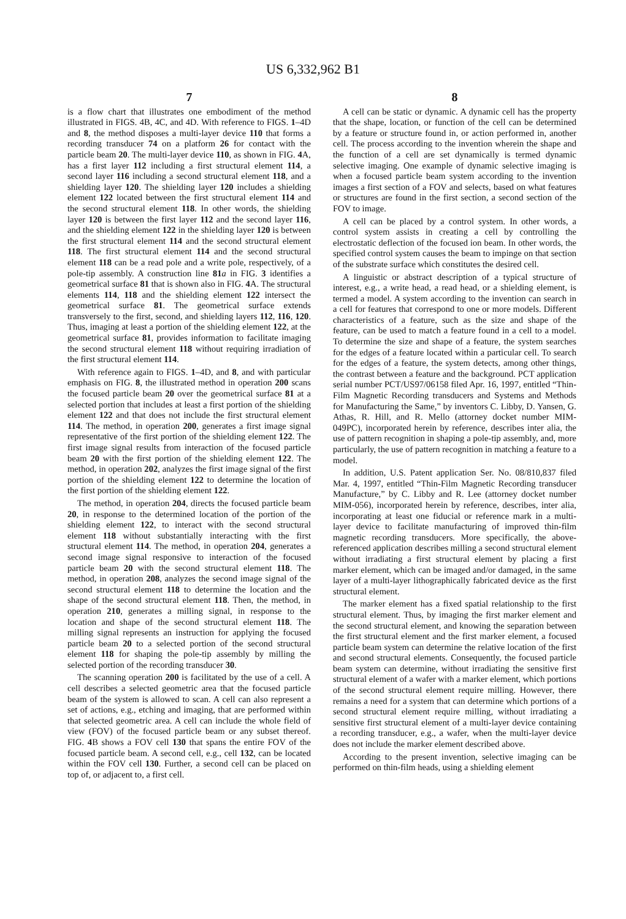US 6,332,962 B1
7
is a flow chart that illustrates one embodiment of the method illustrated in FIGS. 4B, 4C, and 4D. With reference to FIGS. 1–4D and 8, the method disposes a multi-layer device 110 that forms a recording transducer 74 on a platform 26 for contact with the particle beam 20. The multi-layer device 110, as shown in FIG. 4 A, has a first layer 112 including a first structural element 114, a second layer 116 including a second structural element 118, and a shielding layer 120. The shielding layer 120 includes a shielding element 122 located between the first structural element 114 and the second structural element 118. In other words, the shielding layer 120 is between the first layer 112 and the second layer 116, and the shielding element 122 in the shielding layer 120 is between the first structural element 114 and the second structural element 118. The first structural element 114 and the second structural element 118 can be a read pole and a write pole, respectively, of a pole-tip assembly. A construction line 81 a in FIG. 3 identifies a geometrical surface 81 that is shown also in FIG. 4 A. The structural elements 114, 118 and the shielding element 122 intersect the geometrical surface 81. The geometrical surface extends transversely to the first, second, and shielding layers 112, 116, 120. Thus, imaging at least a portion of the shielding element 122, at the geometrical surface 81, provides information to facilitate imaging the second structural element 118 without requiring irradiation of the first structural element 114.
With reference again to FIGS. 1–4D, and 8, and with particular emphasis on FIG. 8, the illustrated method in operation 200 scans the focused particle beam 20 over the geometrical surface 81 at a selected portion that includes at least a first portion of the shielding element 122 and that does not include the first structural element 114. The method, in operation 200, generates a first image signal representative of the first portion of the shielding element 122. The first image signal results from interaction of the focused particle beam 20 with the first portion of the shielding element 122. The method, in operation 202, analyzes the first image signal of the first portion of the shielding element 122 to determine the location of the first portion of the shielding element 122.
The method, in operation 204, directs the focused particle beam 20, in response to the determined location of the portion of the shielding element 122, to interact with the second structural element 118 without substantially interacting with the first structural element 114. The method, in operation 204, generates a second image signal responsive to interaction of the focused particle beam 20 with the second structural element 118. The method, in operation 208, analyzes the second image signal of the second structural element 118 to determine the location and the shape of the second structural element 118. Then, the method, in operation 210, generates a milling signal, in response to the location and shape of the second structural element 118. The milling signal represents an instruction for applying the focused particle beam 20 to a selected portion of the second structural element 118 for shaping the pole-tip assembly by milling the selected portion of the recording transducer 30.
The scanning operation 200 is facilitated by the use of a cell. A cell describes a selected geometric area that the focused particle beam of the system is allowed to scan. A cell can also represent a set of actions, e.g., etching and imaging, that are performed within that selected geometric area. A cell can include the whole field of view (FOV) of the focused particle beam or any subset thereof. FIG. 4 B shows a FOV cell 130 that spans the entire FOV of the focused particle beam. A second cell, e.g., cell 132, can be located within the FOV cell 130. Further, a second cell can be placed on top of, or adjacent to, a first cell.
8
A cell can be static or dynamic. A dynamic cell has the property that the shape, location, or function of the cell can be determined by a feature or structure found in, or action performed in, another cell. The process according to the invention wherein the shape and the function of a cell are set dynamically is termed dynamic selective imaging. One example of dynamic selective imaging is when a focused particle beam system according to the invention images a first section of a FOV and selects, based on what features or structures are found in the first section, a second section of the FOV to image.
A cell can be placed by a control system. In other words, a control system assists in creating a cell by controlling the electrostatic deflection of the focused ion beam. In other words, the specified control system causes the beam to impinge on that section of the substrate surface which constitutes the desired cell.
A linguistic or abstract description of a typical structure of interest, e.g., a write head, a read head, or a shielding element, is termed a model. A system according to the invention can search in a cell for features that correspond to one or more models. Different characteristics of a feature, such as the size and shape of the feature, can be used to match a feature found in a cell to a model. To determine the size and shape of a feature, the system searches for the edges of a feature located within a particular cell. To search for the edges of a feature, the system detects, among other things, the contrast between a feature and the background. PCT application serial number PCT/US97/06158 filed Apr. 16, 1997, entitled “Thin-Film Magnetic Recording transducers and Systems and Methods for Manufacturing the Same,” by inventors C. Libby, D. Yansen, G. Athas, R. Hill, and R. Mello (attorney docket number MIM-049PC), incorporated herein by reference, describes inter alia, the use of pattern recognition in shaping a pole-tip assembly, and, more particularly, the use of pattern recognition in matching a feature to a model.
In addition, U.S. Patent application Ser. No. 08/810,837 filed Mar. 4, 1997, entitled “Thin-Film Magnetic Recording transducer Manufacture,” by C. Libby and R. Lee (attorney docket number MIM-056), incorporated herein by reference, describes, inter alia, incorporating at least one fiducial or reference mark in a multi-layer device to facilitate manufacturing of improved thin-film magnetic recording transducers. More specifically, the above-referenced application describes milling a second structural element without irradiating a first structural element by placing a first marker element, which can be imaged and/or damaged, in the same layer of a multi-layer lithographically fabricated device as the first structural element.
The marker element has a fixed spatial relationship to the first structural element. Thus, by imaging the first marker element and the second structural element, and knowing the separation between the first structural element and the first marker element, a focused particle beam system can determine the relative location of the first and second structural elements. Consequently, the focused particle beam system can determine, without irradiating the sensitive first structural element of a wafer with a marker element, which portions of the second structural element require milling. However, there remains a need for a system that can determine which portions of a second structural element require milling, without irradiating a sensitive first structural element of a multi-layer device containing a recording transducer, e.g., a wafer, when the multi-layer device does not include the marker element described above.
According to the present invention, selective imaging can be performed on thin-film heads, using a shielding element